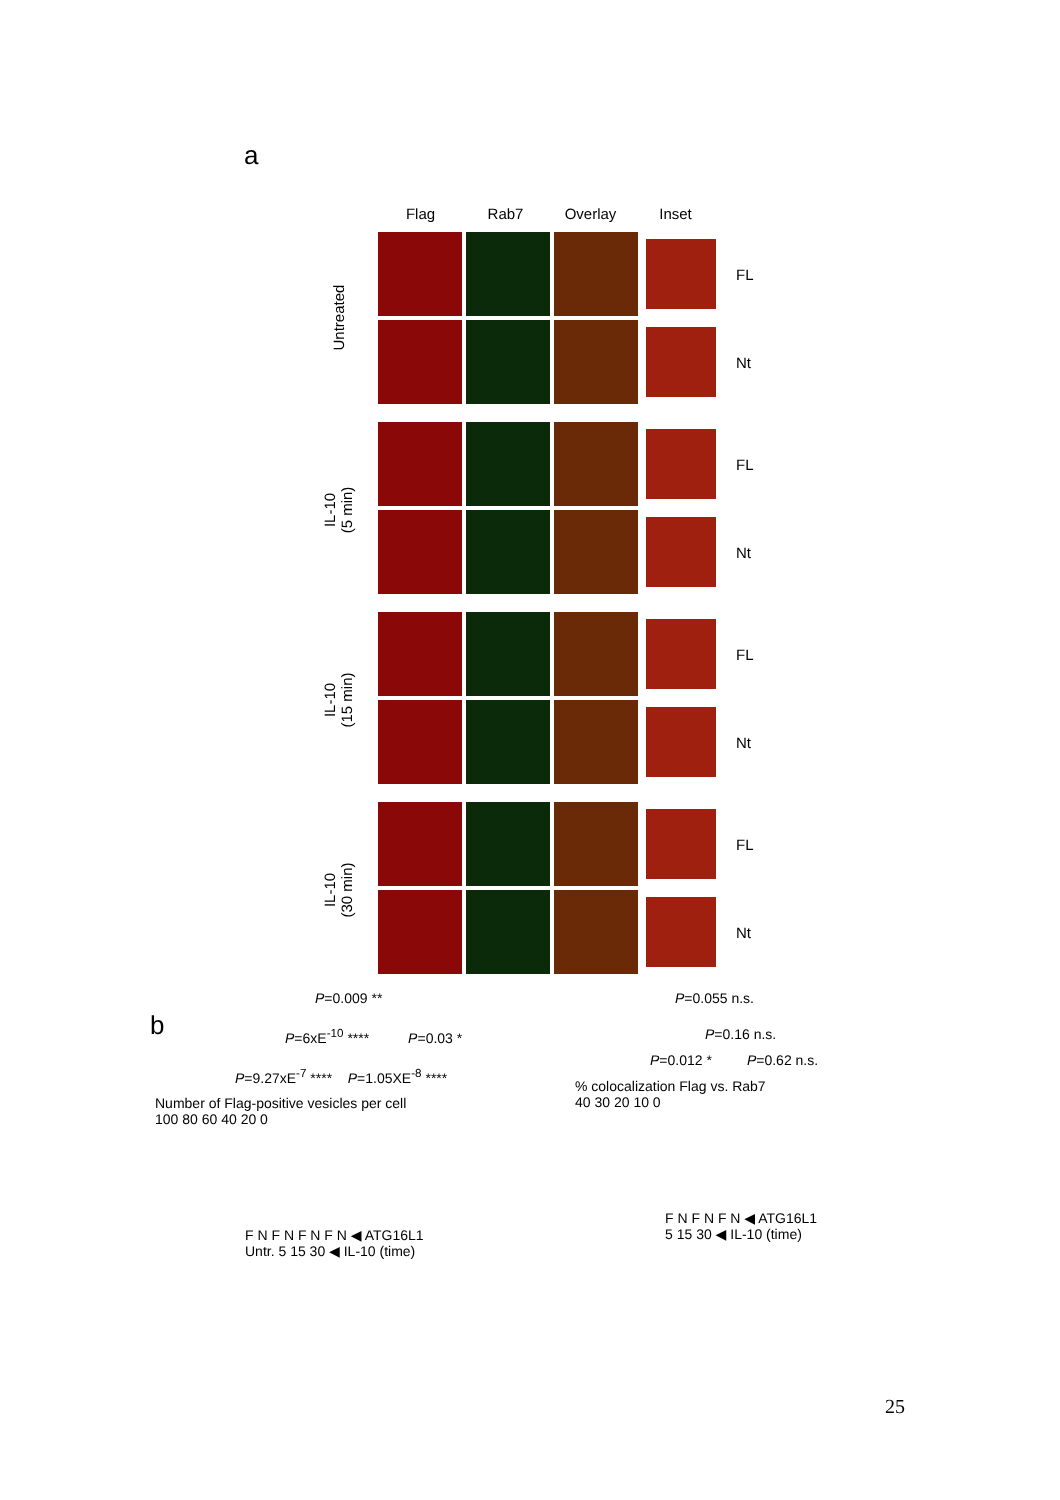a
Flag Rab7 Overlay Inset
Untreated
FL
Nt
IL-10
(5 min)
FL
Nt
IL-10
(15 min)
FL
Nt
IL-10
(30 min)
FL
Nt
b
P=0.009 **
P=6xE<sup>-10</sup> **** P=0.03 *
P=9.27xE<sup>-7</sup> **** P=1.05XE<sup>-8</sup> ****
Number of Flag-positive vesicles per cell
100 80 60 40 20 0
F N F N F N F N ◀ ATG16L1
Untr. 5 15 30 ◀ IL-10 (time)
P=0.055 n.s.
P=0.16 n.s.
P=0.012 * P=0.62 n.s.
% colocalization Flag vs. Rab7
40 30 20 10 0
F N F N F N ◀ ATG16L1
5 15 30 ◀ IL-10 (time)
25